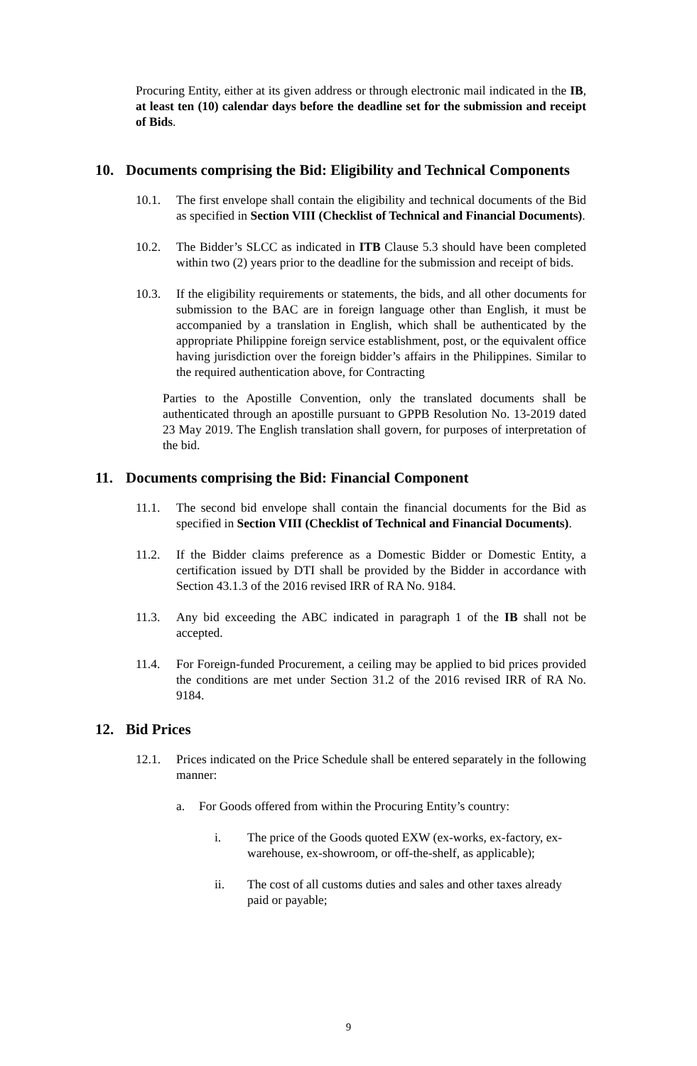Procuring Entity, either at its given address or through electronic mail indicated in the IB, at least ten (10) calendar days before the deadline set for the submission and receipt of Bids.
10. Documents comprising the Bid: Eligibility and Technical Components
10.1. The first envelope shall contain the eligibility and technical documents of the Bid as specified in Section VIII (Checklist of Technical and Financial Documents).
10.2. The Bidder’s SLCC as indicated in ITB Clause 5.3 should have been completed within two (2) years prior to the deadline for the submission and receipt of bids.
10.3. If the eligibility requirements or statements, the bids, and all other documents for submission to the BAC are in foreign language other than English, it must be accompanied by a translation in English, which shall be authenticated by the appropriate Philippine foreign service establishment, post, or the equivalent office having jurisdiction over the foreign bidder’s affairs in the Philippines. Similar to the required authentication above, for Contracting
Parties to the Apostille Convention, only the translated documents shall be authenticated through an apostille pursuant to GPPB Resolution No. 13-2019 dated 23 May 2019. The English translation shall govern, for purposes of interpretation of the bid.
11. Documents comprising the Bid: Financial Component
11.1. The second bid envelope shall contain the financial documents for the Bid as specified in Section VIII (Checklist of Technical and Financial Documents).
11.2. If the Bidder claims preference as a Domestic Bidder or Domestic Entity, a certification issued by DTI shall be provided by the Bidder in accordance with Section 43.1.3 of the 2016 revised IRR of RA No. 9184.
11.3. Any bid exceeding the ABC indicated in paragraph 1 of the IB shall not be accepted.
11.4. For Foreign-funded Procurement, a ceiling may be applied to bid prices provided the conditions are met under Section 31.2 of the 2016 revised IRR of RA No. 9184.
12. Bid Prices
12.1. Prices indicated on the Price Schedule shall be entered separately in the following manner:
a. For Goods offered from within the Procuring Entity’s country:
i. The price of the Goods quoted EXW (ex-works, ex-factory, ex- warehouse, ex-showroom, or off-the-shelf, as applicable);
ii. The cost of all customs duties and sales and other taxes already paid or payable;
9